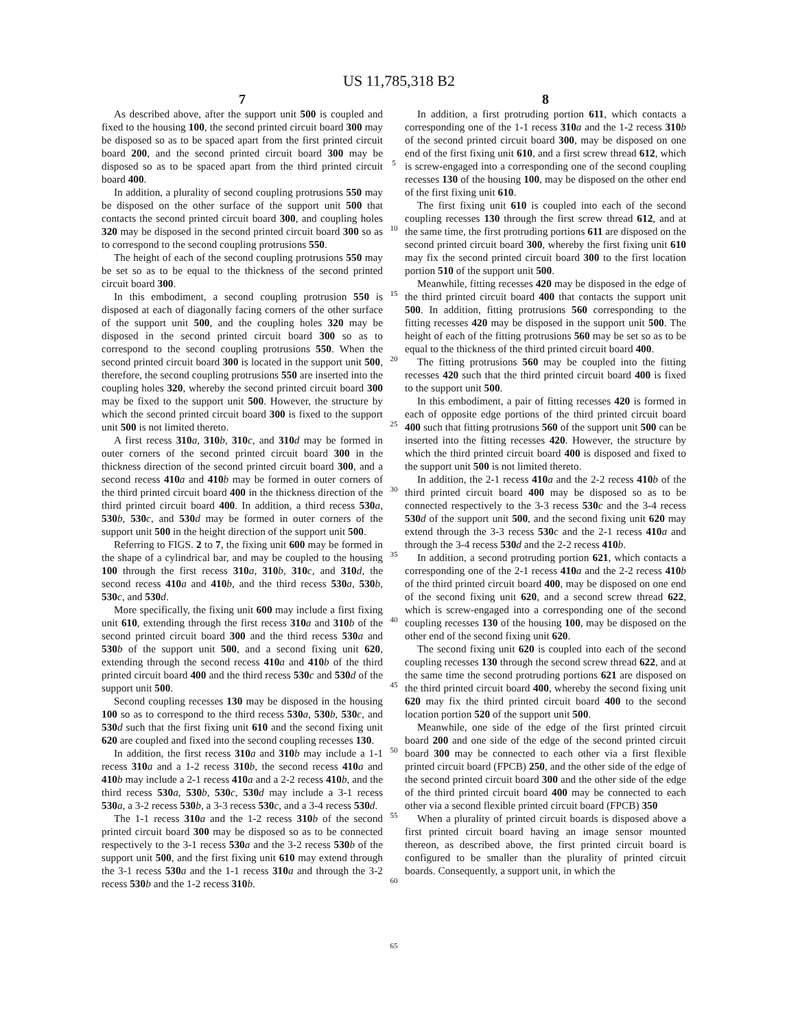US 11,785,318 B2
7
As described above, after the support unit 500 is coupled and fixed to the housing 100, the second printed circuit board 300 may be disposed so as to be spaced apart from the first printed circuit board 200, and the second printed circuit board 300 may be disposed so as to be spaced apart from the third printed circuit board 400.
In addition, a plurality of second coupling protrusions 550 may be disposed on the other surface of the support unit 500 that contacts the second printed circuit board 300, and coupling holes 320 may be disposed in the second printed circuit board 300 so as to correspond to the second coupling protrusions 550.
The height of each of the second coupling protrusions 550 may be set so as to be equal to the thickness of the second printed circuit board 300.
In this embodiment, a second coupling protrusion 550 is disposed at each of diagonally facing corners of the other surface of the support unit 500, and the coupling holes 320 may be disposed in the second printed circuit board 300 so as to correspond to the second coupling protrusions 550. When the second printed circuit board 300 is located in the support unit 500, therefore, the second coupling protrusions 550 are inserted into the coupling holes 320, whereby the second printed circuit board 300 may be fixed to the support unit 500. However, the structure by which the second printed circuit board 300 is fixed to the support unit 500 is not limited thereto.
A first recess 310 a, 310 b, 310 c, and 310 d may be formed in outer corners of the second printed circuit board 300 in the thickness direction of the second printed circuit board 300, and a second recess 410 a and 410 b may be formed in outer corners of the third printed circuit board 400 in the thickness direction of the third printed circuit board 400. In addition, a third recess 530 a, 530 b, 530 c, and 530 d may be formed in outer corners of the support unit 500 in the height direction of the support unit 500.
Referring to FIGS. 2 to 7, the fixing unit 600 may be formed in the shape of a cylindrical bar, and may be coupled to the housing 100 through the first recess 310 a, 310 b, 310 c, and 310 d, the second recess 410 a and 410 b, and the third recess 530 a, 530 b, 530 c, and 530 d.
More specifically, the fixing unit 600 may include a first fixing unit 610, extending through the first recess 310 a and 310 b of the second printed circuit board 300 and the third recess 530 a and 530 b of the support unit 500, and a second fixing unit 620, extending through the second recess 410 a and 410 b of the third printed circuit board 400 and the third recess 530 c and 530 d of the support unit 500.
Second coupling recesses 130 may be disposed in the housing 100 so as to correspond to the third recess 530 a, 530 b, 530 c, and 530 d such that the first fixing unit 610 and the second fixing unit 620 are coupled and fixed into the second coupling recesses 130.
In addition, the first recess 310 a and 310 b may include a 1-1 recess 310 a and a 1-2 recess 310 b, the second recess 410 a and 410 b may include a 2-1 recess 410 a and a 2-2 recess 410 b, and the third recess 530 a, 530 b, 530 c, 530 d may include a 3-1 recess 530 a, a 3-2 recess 530 b, a 3-3 recess 530 c, and a 3-4 recess 530 d.
The 1-1 recess 310 a and the 1-2 recess 310 b of the second printed circuit board 300 may be disposed so as to be connected respectively to the 3-1 recess 530 a and the 3-2 recess 530 b of the support unit 500, and the first fixing unit 610 may extend through the 3-1 recess 530 a and the 1-1 recess 310 a and through the 3-2 recess 530 b and the 1-2 recess 310 b.
5
10
15
20
25
30
35
40
45
50
55
60
65
8
In addition, a first protruding portion 611, which contacts a corresponding one of the 1-1 recess 310 a and the 1-2 recess 310 b of the second printed circuit board 300, may be disposed on one end of the first fixing unit 610, and a first screw thread 612, which is screw-engaged into a corresponding one of the second coupling recesses 130 of the housing 100, may be disposed on the other end of the first fixing unit 610.
The first fixing unit 610 is coupled into each of the second coupling recesses 130 through the first screw thread 612, and at the same time, the first protruding portions 611 are disposed on the second printed circuit board 300, whereby the first fixing unit 610 may fix the second printed circuit board 300 to the first location portion 510 of the support unit 500.
Meanwhile, fitting recesses 420 may be disposed in the edge of the third printed circuit board 400 that contacts the support unit 500. In addition, fitting protrusions 560 corresponding to the fitting recesses 420 may be disposed in the support unit 500. The height of each of the fitting protrusions 560 may be set so as to be equal to the thickness of the third printed circuit board 400.
The fitting protrusions 560 may be coupled into the fitting recesses 420 such that the third printed circuit board 400 is fixed to the support unit 500.
In this embodiment, a pair of fitting recesses 420 is formed in each of opposite edge portions of the third printed circuit board 400 such that fitting protrusions 560 of the support unit 500 can be inserted into the fitting recesses 420. However, the structure by which the third printed circuit board 400 is disposed and fixed to the support unit 500 is not limited thereto.
In addition, the 2-1 recess 410 a and the 2-2 recess 410 b of the third printed circuit board 400 may be disposed so as to be connected respectively to the 3-3 recess 530 c and the 3-4 recess 530 d of the support unit 500, and the second fixing unit 620 may extend through the 3-3 recess 530 c and the 2-1 recess 410 a and through the 3-4 recess 530 d and the 2-2 recess 410 b.
In addition, a second protruding portion 621, which contacts a corresponding one of the 2-1 recess 410 a and the 2-2 recess 410 b of the third printed circuit board 400, may be disposed on one end of the second fixing unit 620, and a second screw thread 622, which is screw-engaged into a corresponding one of the second coupling recesses 130 of the housing 100, may be disposed on the other end of the second fixing unit 620.
The second fixing unit 620 is coupled into each of the second coupling recesses 130 through the second screw thread 622, and at the same time the second protruding portions 621 are disposed on the third printed circuit board 400, whereby the second fixing unit 620 may fix the third printed circuit board 400 to the second location portion 520 of the support unit 500.
Meanwhile, one side of the edge of the first printed circuit board 200 and one side of the edge of the second printed circuit board 300 may be connected to each other via a first flexible printed circuit board (FPCB) 250, and the other side of the edge of the second printed circuit board 300 and the other side of the edge of the third printed circuit board 400 may be connected to each other via a second flexible printed circuit board (FPCB) 350
When a plurality of printed circuit boards is disposed above a first printed circuit board having an image sensor mounted thereon, as described above, the first printed circuit board is configured to be smaller than the plurality of printed circuit boards. Consequently, a support unit, in which the